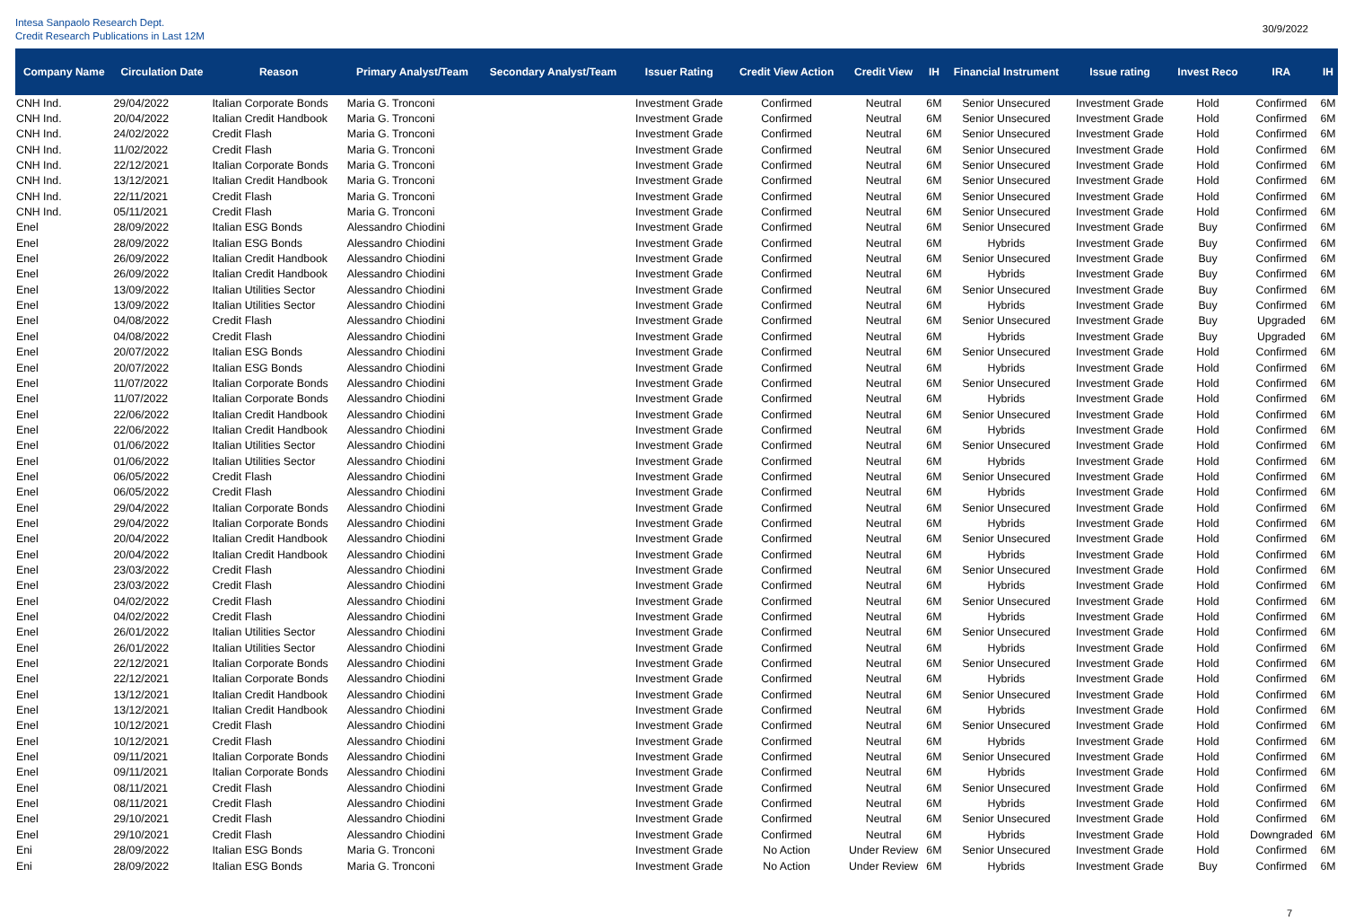Intesa Sanpaolo Research Dept.
Credit Research Publications in Last 12M
30/9/2022
| Company Name | Circulation Date | Reason | Primary Analyst/Team | Secondary Analyst/Team | Issuer Rating | Credit View Action | Credit View | IH | Financial Instrument | Issue rating | Invest Reco | IRA | IH |
| --- | --- | --- | --- | --- | --- | --- | --- | --- | --- | --- | --- | --- | --- |
| CNH Ind. | 29/04/2022 | Italian Corporate Bonds | Maria G. Tronconi | | Investment Grade | Confirmed | Neutral | 6M | Senior Unsecured | Investment Grade | Hold | Confirmed | 6M |
| CNH Ind. | 20/04/2022 | Italian Credit Handbook | Maria G. Tronconi | | Investment Grade | Confirmed | Neutral | 6M | Senior Unsecured | Investment Grade | Hold | Confirmed | 6M |
| CNH Ind. | 24/02/2022 | Credit Flash | Maria G. Tronconi | | Investment Grade | Confirmed | Neutral | 6M | Senior Unsecured | Investment Grade | Hold | Confirmed | 6M |
| CNH Ind. | 11/02/2022 | Credit Flash | Maria G. Tronconi | | Investment Grade | Confirmed | Neutral | 6M | Senior Unsecured | Investment Grade | Hold | Confirmed | 6M |
| CNH Ind. | 22/12/2021 | Italian Corporate Bonds | Maria G. Tronconi | | Investment Grade | Confirmed | Neutral | 6M | Senior Unsecured | Investment Grade | Hold | Confirmed | 6M |
| CNH Ind. | 13/12/2021 | Italian Credit Handbook | Maria G. Tronconi | | Investment Grade | Confirmed | Neutral | 6M | Senior Unsecured | Investment Grade | Hold | Confirmed | 6M |
| CNH Ind. | 22/11/2021 | Credit Flash | Maria G. Tronconi | | Investment Grade | Confirmed | Neutral | 6M | Senior Unsecured | Investment Grade | Hold | Confirmed | 6M |
| CNH Ind. | 05/11/2021 | Credit Flash | Maria G. Tronconi | | Investment Grade | Confirmed | Neutral | 6M | Senior Unsecured | Investment Grade | Hold | Confirmed | 6M |
| Enel | 28/09/2022 | Italian ESG Bonds | Alessandro Chiodini | | Investment Grade | Confirmed | Neutral | 6M | Senior Unsecured | Investment Grade | Buy | Confirmed | 6M |
| Enel | 28/09/2022 | Italian ESG Bonds | Alessandro Chiodini | | Investment Grade | Confirmed | Neutral | 6M | Hybrids | Investment Grade | Buy | Confirmed | 6M |
| Enel | 26/09/2022 | Italian Credit Handbook | Alessandro Chiodini | | Investment Grade | Confirmed | Neutral | 6M | Senior Unsecured | Investment Grade | Buy | Confirmed | 6M |
| Enel | 26/09/2022 | Italian Credit Handbook | Alessandro Chiodini | | Investment Grade | Confirmed | Neutral | 6M | Hybrids | Investment Grade | Buy | Confirmed | 6M |
| Enel | 13/09/2022 | Italian Utilities Sector | Alessandro Chiodini | | Investment Grade | Confirmed | Neutral | 6M | Senior Unsecured | Investment Grade | Buy | Confirmed | 6M |
| Enel | 13/09/2022 | Italian Utilities Sector | Alessandro Chiodini | | Investment Grade | Confirmed | Neutral | 6M | Hybrids | Investment Grade | Buy | Confirmed | 6M |
| Enel | 04/08/2022 | Credit Flash | Alessandro Chiodini | | Investment Grade | Confirmed | Neutral | 6M | Senior Unsecured | Investment Grade | Buy | Upgraded | 6M |
| Enel | 04/08/2022 | Credit Flash | Alessandro Chiodini | | Investment Grade | Confirmed | Neutral | 6M | Hybrids | Investment Grade | Buy | Upgraded | 6M |
| Enel | 20/07/2022 | Italian ESG Bonds | Alessandro Chiodini | | Investment Grade | Confirmed | Neutral | 6M | Senior Unsecured | Investment Grade | Hold | Confirmed | 6M |
| Enel | 20/07/2022 | Italian ESG Bonds | Alessandro Chiodini | | Investment Grade | Confirmed | Neutral | 6M | Hybrids | Investment Grade | Hold | Confirmed | 6M |
| Enel | 11/07/2022 | Italian Corporate Bonds | Alessandro Chiodini | | Investment Grade | Confirmed | Neutral | 6M | Senior Unsecured | Investment Grade | Hold | Confirmed | 6M |
| Enel | 11/07/2022 | Italian Corporate Bonds | Alessandro Chiodini | | Investment Grade | Confirmed | Neutral | 6M | Hybrids | Investment Grade | Hold | Confirmed | 6M |
| Enel | 22/06/2022 | Italian Credit Handbook | Alessandro Chiodini | | Investment Grade | Confirmed | Neutral | 6M | Senior Unsecured | Investment Grade | Hold | Confirmed | 6M |
| Enel | 22/06/2022 | Italian Credit Handbook | Alessandro Chiodini | | Investment Grade | Confirmed | Neutral | 6M | Hybrids | Investment Grade | Hold | Confirmed | 6M |
| Enel | 01/06/2022 | Italian Utilities Sector | Alessandro Chiodini | | Investment Grade | Confirmed | Neutral | 6M | Senior Unsecured | Investment Grade | Hold | Confirmed | 6M |
| Enel | 01/06/2022 | Italian Utilities Sector | Alessandro Chiodini | | Investment Grade | Confirmed | Neutral | 6M | Hybrids | Investment Grade | Hold | Confirmed | 6M |
| Enel | 06/05/2022 | Credit Flash | Alessandro Chiodini | | Investment Grade | Confirmed | Neutral | 6M | Senior Unsecured | Investment Grade | Hold | Confirmed | 6M |
| Enel | 06/05/2022 | Credit Flash | Alessandro Chiodini | | Investment Grade | Confirmed | Neutral | 6M | Hybrids | Investment Grade | Hold | Confirmed | 6M |
| Enel | 29/04/2022 | Italian Corporate Bonds | Alessandro Chiodini | | Investment Grade | Confirmed | Neutral | 6M | Senior Unsecured | Investment Grade | Hold | Confirmed | 6M |
| Enel | 29/04/2022 | Italian Corporate Bonds | Alessandro Chiodini | | Investment Grade | Confirmed | Neutral | 6M | Hybrids | Investment Grade | Hold | Confirmed | 6M |
| Enel | 20/04/2022 | Italian Credit Handbook | Alessandro Chiodini | | Investment Grade | Confirmed | Neutral | 6M | Senior Unsecured | Investment Grade | Hold | Confirmed | 6M |
| Enel | 20/04/2022 | Italian Credit Handbook | Alessandro Chiodini | | Investment Grade | Confirmed | Neutral | 6M | Hybrids | Investment Grade | Hold | Confirmed | 6M |
| Enel | 23/03/2022 | Credit Flash | Alessandro Chiodini | | Investment Grade | Confirmed | Neutral | 6M | Senior Unsecured | Investment Grade | Hold | Confirmed | 6M |
| Enel | 23/03/2022 | Credit Flash | Alessandro Chiodini | | Investment Grade | Confirmed | Neutral | 6M | Hybrids | Investment Grade | Hold | Confirmed | 6M |
| Enel | 04/02/2022 | Credit Flash | Alessandro Chiodini | | Investment Grade | Confirmed | Neutral | 6M | Senior Unsecured | Investment Grade | Hold | Confirmed | 6M |
| Enel | 04/02/2022 | Credit Flash | Alessandro Chiodini | | Investment Grade | Confirmed | Neutral | 6M | Hybrids | Investment Grade | Hold | Confirmed | 6M |
| Enel | 26/01/2022 | Italian Utilities Sector | Alessandro Chiodini | | Investment Grade | Confirmed | Neutral | 6M | Senior Unsecured | Investment Grade | Hold | Confirmed | 6M |
| Enel | 26/01/2022 | Italian Utilities Sector | Alessandro Chiodini | | Investment Grade | Confirmed | Neutral | 6M | Hybrids | Investment Grade | Hold | Confirmed | 6M |
| Enel | 22/12/2021 | Italian Corporate Bonds | Alessandro Chiodini | | Investment Grade | Confirmed | Neutral | 6M | Senior Unsecured | Investment Grade | Hold | Confirmed | 6M |
| Enel | 22/12/2021 | Italian Corporate Bonds | Alessandro Chiodini | | Investment Grade | Confirmed | Neutral | 6M | Hybrids | Investment Grade | Hold | Confirmed | 6M |
| Enel | 13/12/2021 | Italian Credit Handbook | Alessandro Chiodini | | Investment Grade | Confirmed | Neutral | 6M | Senior Unsecured | Investment Grade | Hold | Confirmed | 6M |
| Enel | 13/12/2021 | Italian Credit Handbook | Alessandro Chiodini | | Investment Grade | Confirmed | Neutral | 6M | Hybrids | Investment Grade | Hold | Confirmed | 6M |
| Enel | 10/12/2021 | Credit Flash | Alessandro Chiodini | | Investment Grade | Confirmed | Neutral | 6M | Senior Unsecured | Investment Grade | Hold | Confirmed | 6M |
| Enel | 10/12/2021 | Credit Flash | Alessandro Chiodini | | Investment Grade | Confirmed | Neutral | 6M | Hybrids | Investment Grade | Hold | Confirmed | 6M |
| Enel | 09/11/2021 | Italian Corporate Bonds | Alessandro Chiodini | | Investment Grade | Confirmed | Neutral | 6M | Senior Unsecured | Investment Grade | Hold | Confirmed | 6M |
| Enel | 09/11/2021 | Italian Corporate Bonds | Alessandro Chiodini | | Investment Grade | Confirmed | Neutral | 6M | Hybrids | Investment Grade | Hold | Confirmed | 6M |
| Enel | 08/11/2021 | Credit Flash | Alessandro Chiodini | | Investment Grade | Confirmed | Neutral | 6M | Senior Unsecured | Investment Grade | Hold | Confirmed | 6M |
| Enel | 08/11/2021 | Credit Flash | Alessandro Chiodini | | Investment Grade | Confirmed | Neutral | 6M | Hybrids | Investment Grade | Hold | Confirmed | 6M |
| Enel | 29/10/2021 | Credit Flash | Alessandro Chiodini | | Investment Grade | Confirmed | Neutral | 6M | Senior Unsecured | Investment Grade | Hold | Confirmed | 6M |
| Enel | 29/10/2021 | Credit Flash | Alessandro Chiodini | | Investment Grade | Confirmed | Neutral | 6M | Hybrids | Investment Grade | Hold | Downgraded | 6M |
| Eni | 28/09/2022 | Italian ESG Bonds | Maria G. Tronconi | | Investment Grade | No Action | Under Review | 6M | Senior Unsecured | Investment Grade | Hold | Confirmed | 6M |
| Eni | 28/09/2022 | Italian ESG Bonds | Maria G. Tronconi | | Investment Grade | No Action | Under Review | 6M | Hybrids | Investment Grade | Buy | Confirmed | 6M |
7